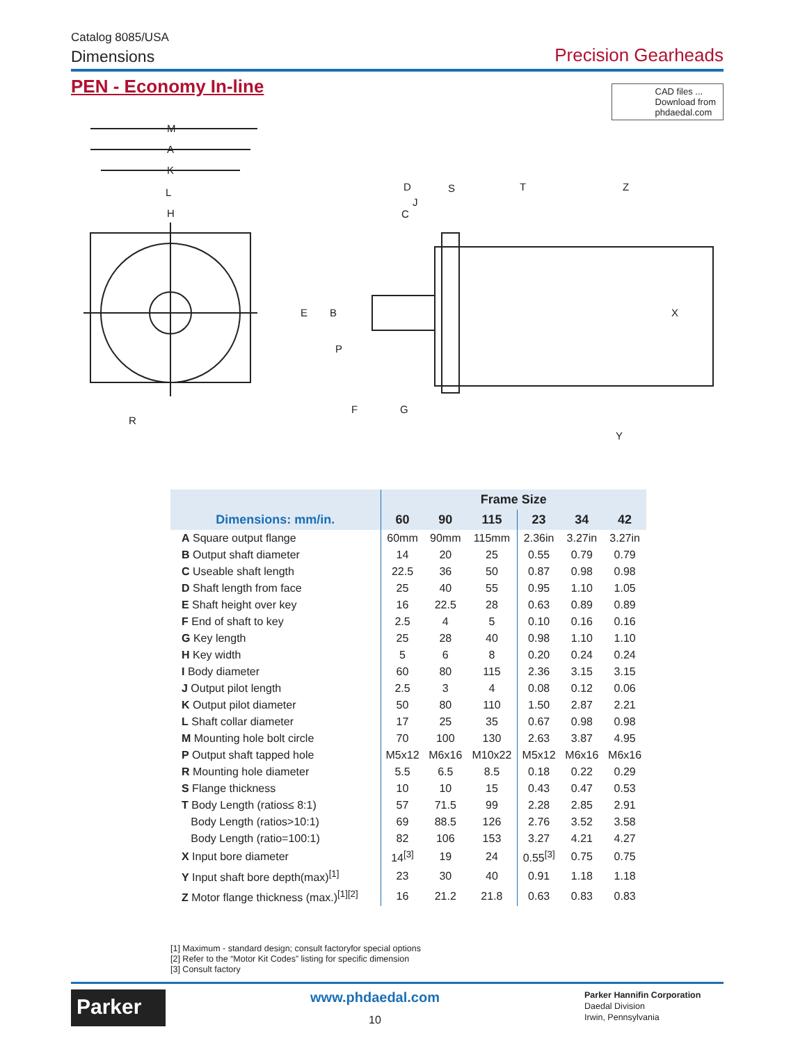Catalog 8085/USA
Dimensions Precision Gearheads
PEN - Economy In-line
CAD files ...
Download from
phdaedal.com
M
A
K
L
H
R
D
S
T
Z
J
C
E
B
P
X
F
G
Y
| Dimensions: mm/in. | Frame Size | | | | | |
| --- | --- | --- | --- | --- | --- | --- |
| | 60 | 90 | 115 | 23 | 34 | 42 |
| A Square output flange | 60mm | 90mm | 115mm | 2.36in | 3.27in | 3.27in |
| B Output shaft diameter | 14 | 20 | 25 | 0.55 | 0.79 | 0.79 |
| C Useable shaft length | 22.5 | 36 | 50 | 0.87 | 0.98 | 0.98 |
| D Shaft length from face | 25 | 40 | 55 | 0.95 | 1.10 | 1.05 |
| E Shaft height over key | 16 | 22.5 | 28 | 0.63 | 0.89 | 0.89 |
| F End of shaft to key | 2.5 | 4 | 5 | 0.10 | 0.16 | 0.16 |
| G Key length | 25 | 28 | 40 | 0.98 | 1.10 | 1.10 |
| H Key width | 5 | 6 | 8 | 0.20 | 0.24 | 0.24 |
| I Body diameter | 60 | 80 | 115 | 2.36 | 3.15 | 3.15 |
| J Output pilot length | 2.5 | 3 | 4 | 0.08 | 0.12 | 0.06 |
| K Output pilot diameter | 50 | 80 | 110 | 1.50 | 2.87 | 2.21 |
| L Shaft collar diameter | 17 | 25 | 35 | 0.67 | 0.98 | 0.98 |
| M Mounting hole bolt circle | 70 | 100 | 130 | 2.63 | 3.87 | 4.95 |
| P Output shaft tapped hole | M5x12 | M6x16 | M10x22 | M5x12 | M6x16 | M6x16 |
| R Mounting hole diameter | 5.5 | 6.5 | 8.5 | 0.18 | 0.22 | 0.29 |
| S Flange thickness | 10 | 10 | 15 | 0.43 | 0.47 | 0.53 |
| T Body Length (ratios≤ 8:1) | 57 | 71.5 | 99 | 2.28 | 2.85 | 2.91 |
| Body Length (ratios>10:1) | 69 | 88.5 | 126 | 2.76 | 3.52 | 3.58 |
| Body Length (ratio=100:1) | 82 | 106 | 153 | 3.27 | 4.21 | 4.27 |
| X Input bore diameter | 14<sup>[3]</sup> | 19 | 24 | 0.55<sup>[3]</sup> | 0.75 | 0.75 |
| Y Input shaft bore depth(max)<sup>[1]</sup> | 23 | 30 | 40 | 0.91 | 1.18 | 1.18 |
| Z Motor flange thickness (max.)<sup>[1][2]</sup> | 16 | 21.2 | 21.8 | 0.63 | 0.83 | 0.83 |
[1] Maximum - standard design; consult factoryfor special options
[2] Refer to the “Motor Kit Codes” listing for specific dimension
[3] Consult factory
Parker
www.phdaedal.com
10
Parker Hannifin Corporation
Daedal Division
Irwin, Pennsylvania